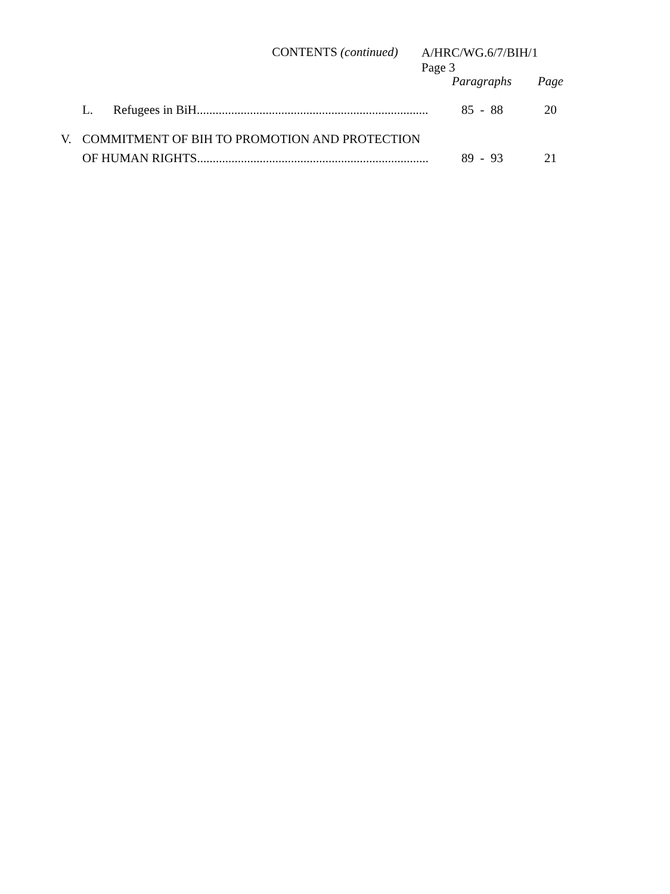A/HRC/WG.6/7/BIH/1
Page 3
CONTENTS (continued)
Paragraphs Page
L. Refugees in BiH .......................................................................... 85 - 88 20
V. COMMITMENT OF BIH TO PROMOTION AND PROTECTION OF HUMAN RIGHTS .......................................................................... 89 - 93 21